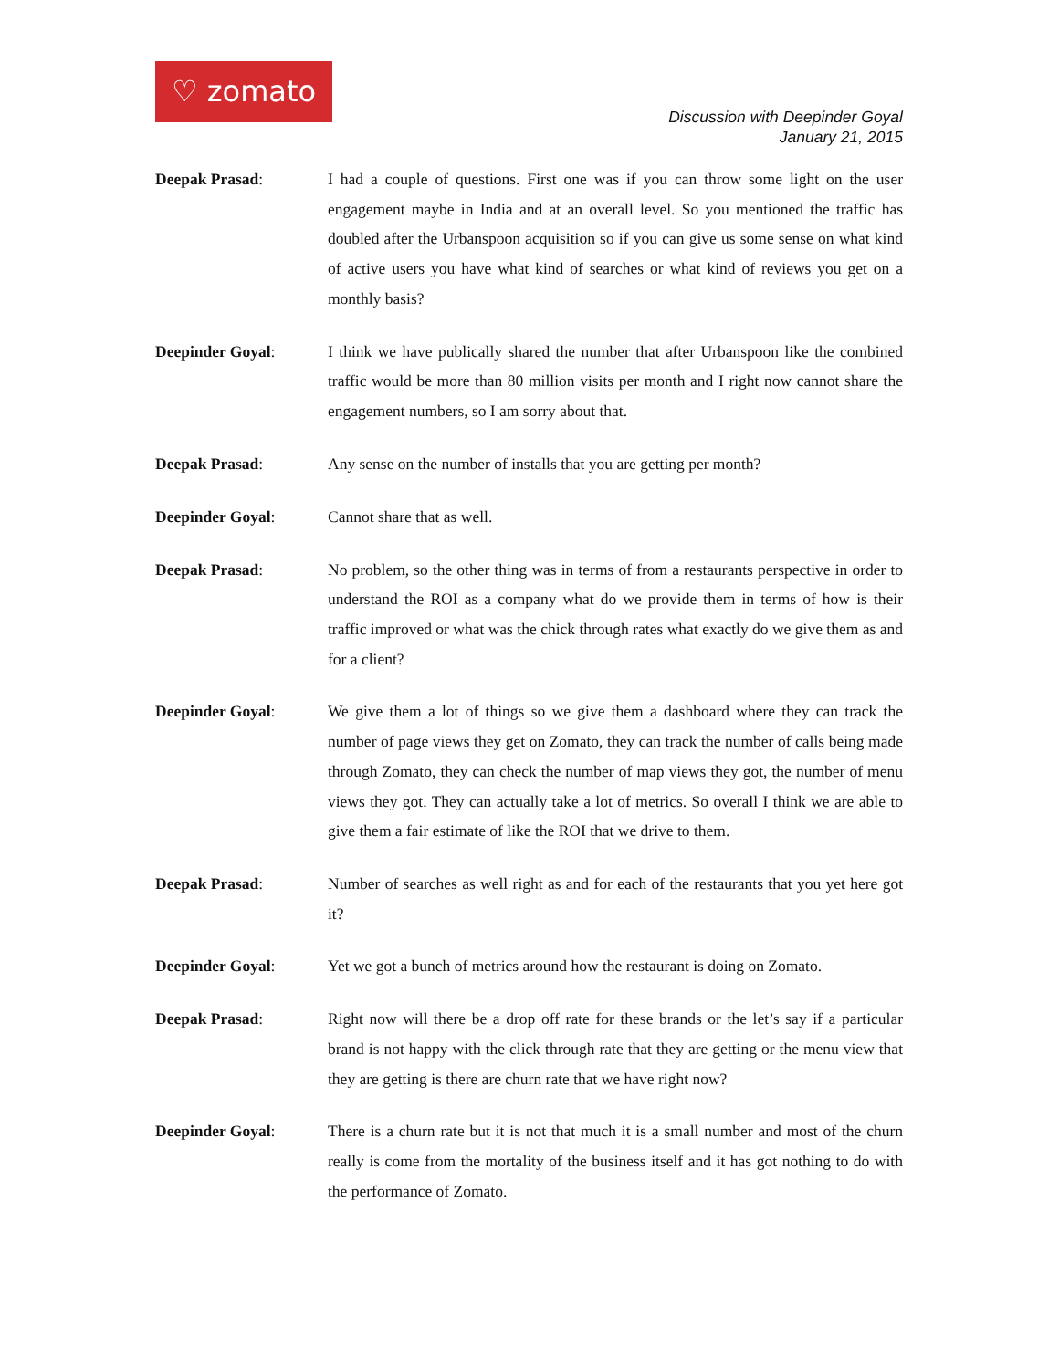♡ zomato
Discussion with Deepinder Goyal
January 21, 2015
Deepak Prasad:
I had a couple of questions. First one was if you can throw some light on the user engagement maybe in India and at an overall level. So you mentioned the traffic has doubled after the Urbanspoon acquisition so if you can give us some sense on what kind of active users you have what kind of searches or what kind of reviews you get on a monthly basis?
Deepinder Goyal:
I think we have publically shared the number that after Urbanspoon like the combined traffic would be more than 80 million visits per month and I right now cannot share the engagement numbers, so I am sorry about that.
Deepak Prasad:
Any sense on the number of installs that you are getting per month?
Deepinder Goyal:
Cannot share that as well.
Deepak Prasad:
No problem, so the other thing was in terms of from a restaurants perspective in order to understand the ROI as a company what do we provide them in terms of how is their traffic improved or what was the chick through rates what exactly do we give them as and for a client?
Deepinder Goyal:
We give them a lot of things so we give them a dashboard where they can track the number of page views they get on Zomato, they can track the number of calls being made through Zomato, they can check the number of map views they got, the number of menu views they got. They can actually take a lot of metrics. So overall I think we are able to give them a fair estimate of like the ROI that we drive to them.
Deepak Prasad:
Number of searches as well right as and for each of the restaurants that you yet here got it?
Deepinder Goyal:
Yet we got a bunch of metrics around how the restaurant is doing on Zomato.
Deepak Prasad:
Right now will there be a drop off rate for these brands or the let’s say if a particular brand is not happy with the click through rate that they are getting or the menu view that they are getting is there are churn rate that we have right now?
Deepinder Goyal:
There is a churn rate but it is not that much it is a small number and most of the churn really is come from the mortality of the business itself and it has got nothing to do with the performance of Zomato.